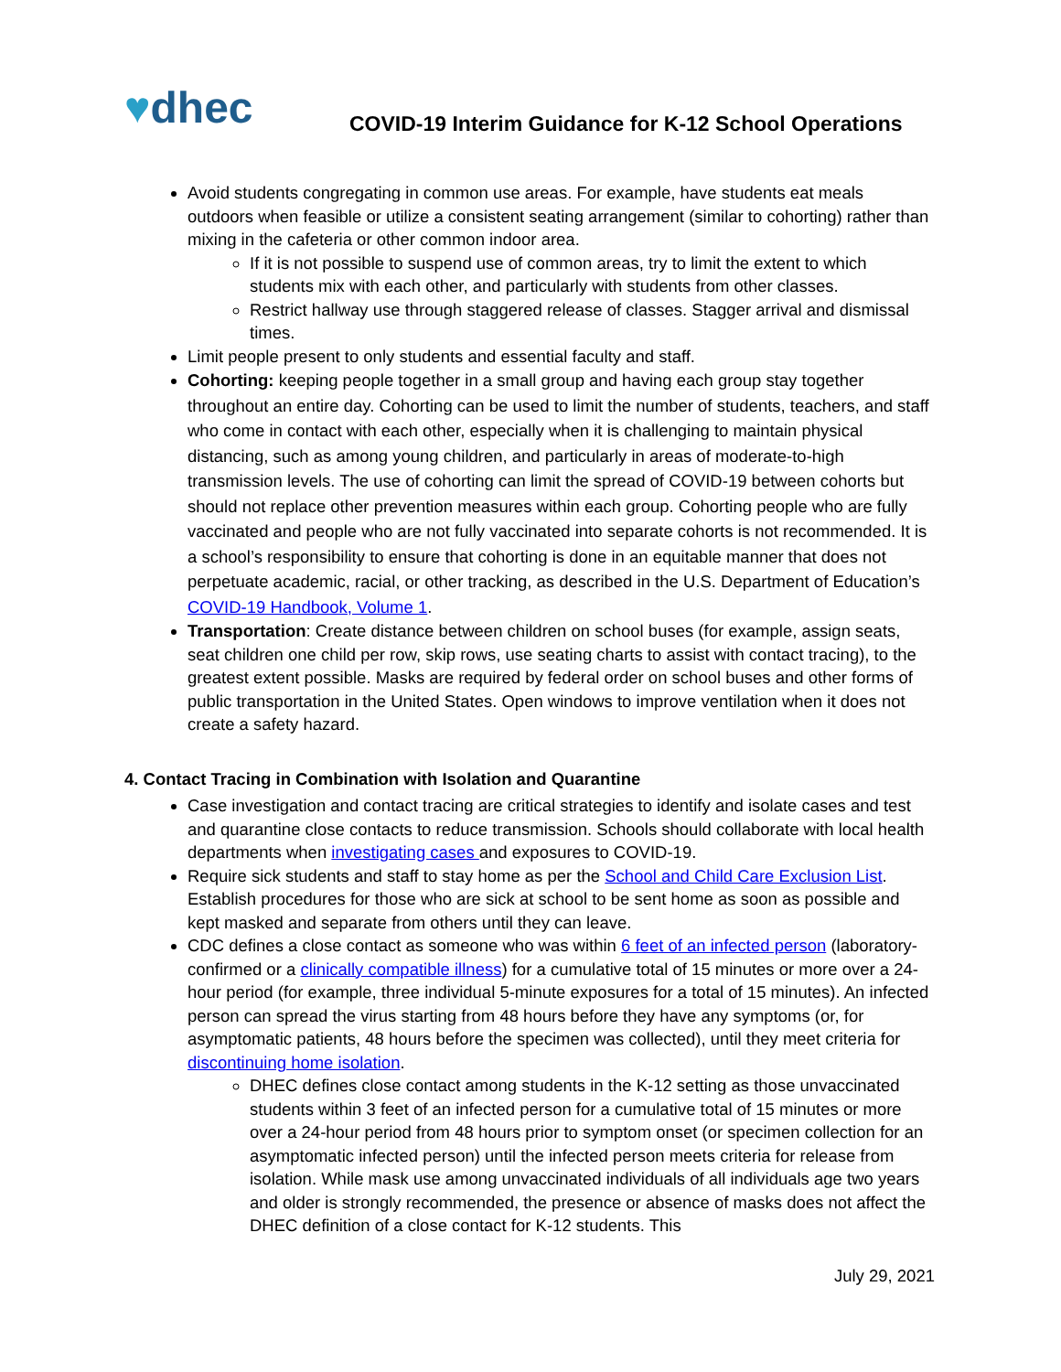♥dhec
COVID-19 Interim Guidance for K-12 School Operations
Avoid students congregating in common use areas. For example, have students eat meals outdoors when feasible or utilize a consistent seating arrangement (similar to cohorting) rather than mixing in the cafeteria or other common indoor area.
If it is not possible to suspend use of common areas, try to limit the extent to which students mix with each other, and particularly with students from other classes.
Restrict hallway use through staggered release of classes. Stagger arrival and dismissal times.
Limit people present to only students and essential faculty and staff.
Cohorting: keeping people together in a small group and having each group stay together throughout an entire day. Cohorting can be used to limit the number of students, teachers, and staff who come in contact with each other, especially when it is challenging to maintain physical distancing, such as among young children, and particularly in areas of moderate-to-high transmission levels. The use of cohorting can limit the spread of COVID-19 between cohorts but should not replace other prevention measures within each group. Cohorting people who are fully vaccinated and people who are not fully vaccinated into separate cohorts is not recommended. It is a school’s responsibility to ensure that cohorting is done in an equitable manner that does not perpetuate academic, racial, or other tracking, as described in the U.S. Department of Education’s COVID-19 Handbook, Volume 1.
Transportation: Create distance between children on school buses (for example, assign seats, seat children one child per row, skip rows, use seating charts to assist with contact tracing), to the greatest extent possible. Masks are required by federal order on school buses and other forms of public transportation in the United States. Open windows to improve ventilation when it does not create a safety hazard.
4. Contact Tracing in Combination with Isolation and Quarantine
Case investigation and contact tracing are critical strategies to identify and isolate cases and test and quarantine close contacts to reduce transmission. Schools should collaborate with local health departments when investigating cases and exposures to COVID-19.
Require sick students and staff to stay home as per the School and Child Care Exclusion List. Establish procedures for those who are sick at school to be sent home as soon as possible and kept masked and separate from others until they can leave.
CDC defines a close contact as someone who was within 6 feet of an infected person (laboratory-confirmed or a clinically compatible illness) for a cumulative total of 15 minutes or more over a 24-hour period (for example, three individual 5-minute exposures for a total of 15 minutes). An infected person can spread the virus starting from 48 hours before they have any symptoms (or, for asymptomatic patients, 48 hours before the specimen was collected), until they meet criteria for discontinuing home isolation.
DHEC defines close contact among students in the K-12 setting as those unvaccinated students within 3 feet of an infected person for a cumulative total of 15 minutes or more over a 24-hour period from 48 hours prior to symptom onset (or specimen collection for an asymptomatic infected person) until the infected person meets criteria for release from isolation. While mask use among unvaccinated individuals of all individuals age two years and older is strongly recommended, the presence or absence of masks does not affect the DHEC definition of a close contact for K-12 students. This
July 29, 2021